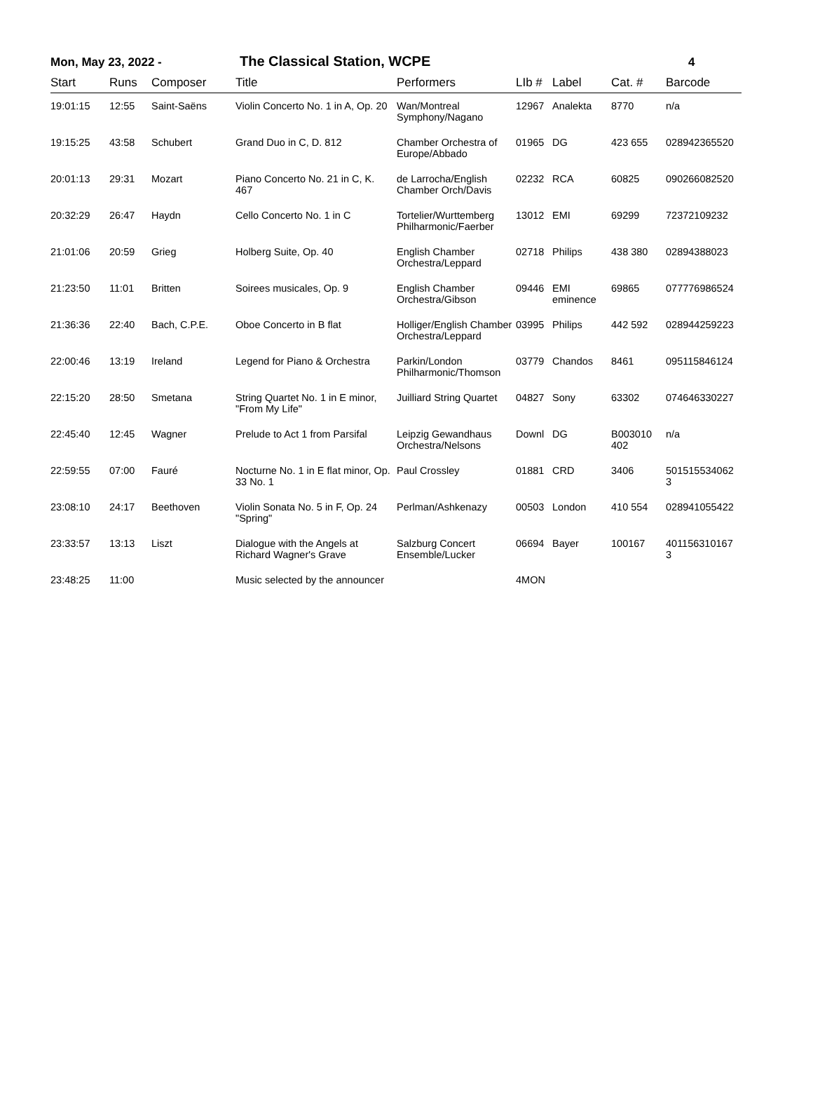Mon, May 23, 2022 -
The Classical Station, WCPE
4
| Start | Runs | Composer | Title | Performers | LIb # | Label | Cat. # | Barcode |
| --- | --- | --- | --- | --- | --- | --- | --- | --- |
| 19:01:15 | 12:55 | Saint-Saëns | Violin Concerto No. 1 in A, Op. 20 | Wan/Montreal Symphony/Nagano | 12967 | Analekta | 8770 | n/a |
| 19:15:25 | 43:58 | Schubert | Grand Duo in C, D. 812 | Chamber Orchestra of Europe/Abbado | 01965 | DG | 423 655 | 028942365520 |
| 20:01:13 | 29:31 | Mozart | Piano Concerto No. 21 in C, K. 467 | de Larrocha/English Chamber Orch/Davis | 02232 | RCA | 60825 | 090266082520 |
| 20:32:29 | 26:47 | Haydn | Cello Concerto No. 1 in C | Tortelier/Wurttemberg Philharmonic/Faerber | 13012 | EMI | 69299 | 72372109232 |
| 21:01:06 | 20:59 | Grieg | Holberg Suite, Op. 40 | English Chamber Orchestra/Leppard | 02718 | Philips | 438 380 | 02894388023 |
| 21:23:50 | 11:01 | Britten | Soirees musicales, Op. 9 | English Chamber Orchestra/Gibson | 09446 | EMI eminence | 69865 | 077776986524 |
| 21:36:36 | 22:40 | Bach, C.P.E. | Oboe Concerto in B flat | Holliger/English Chamber Orchestra/Leppard | 03995 | Philips | 442 592 | 028944259223 |
| 22:00:46 | 13:19 | Ireland | Legend for Piano & Orchestra | Parkin/London Philharmonic/Thomson | 03779 | Chandos | 8461 | 095115846124 |
| 22:15:20 | 28:50 | Smetana | String Quartet No. 1 in E minor, "From My Life" | Juilliard String Quartet | 04827 | Sony | 63302 | 074646330227 |
| 22:45:40 | 12:45 | Wagner | Prelude to Act 1 from Parsifal | Leipzig Gewandhaus Orchestra/Nelsons | Downl | DG | B003010 402 | n/a |
| 22:59:55 | 07:00 | Fauré | Nocturne No. 1 in E flat minor, Op. 33 No. 1 | Paul Crossley | 01881 | CRD | 3406 | 501515534062 3 |
| 23:08:10 | 24:17 | Beethoven | Violin Sonata No. 5 in F, Op. 24 "Spring" | Perlman/Ashkenazy | 00503 | London | 410 554 | 028941055422 |
| 23:33:57 | 13:13 | Liszt | Dialogue with the Angels at Richard Wagner's Grave | Salzburg Concert Ensemble/Lucker | 06694 | Bayer | 100167 | 401156310167 3 |
| 23:48:25 | 11:00 | | Music selected by the announcer | | 4MON | | | |